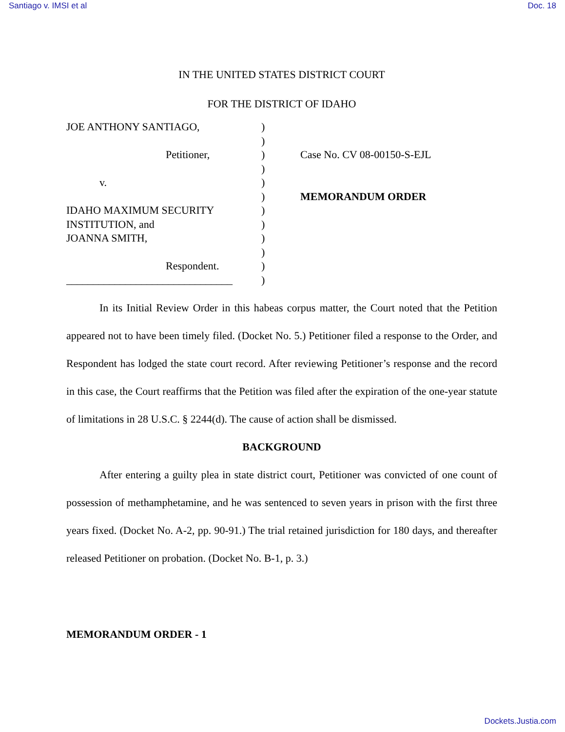Santiago v. IMSI et al Doc. 18
IN THE UNITED STATES DISTRICT COURT
FOR THE DISTRICT OF IDAHO
JOE ANTHONY SANTIAGO,
Petitioner,
v.
IDAHO MAXIMUM SECURITY
INSTITUTION, and
JOANNA SMITH,
Respondent.
_______________________________
)
)
)
)
)
)
)
)
)
)
)
)
Case No. CV 08-00150-S-EJL
MEMORANDUM ORDER
In its Initial Review Order in this habeas corpus matter, the Court noted that the Petition appeared not to have been timely filed. (Docket No. 5.) Petitioner filed a response to the Order, and Respondent has lodged the state court record. After reviewing Petitioner’s response and the record in this case, the Court reaffirms that the Petition was filed after the expiration of the one-year statute of limitations in 28 U.S.C. § 2244(d). The cause of action shall be dismissed.
BACKGROUND
After entering a guilty plea in state district court, Petitioner was convicted of one count of possession of methamphetamine, and he was sentenced to seven years in prison with the first three years fixed. (Docket No. A-2, pp. 90-91.) The trial retained jurisdiction for 180 days, and thereafter released Petitioner on probation. (Docket No. B-1, p. 3.)
MEMORANDUM ORDER - 1
Dockets.Justia.com